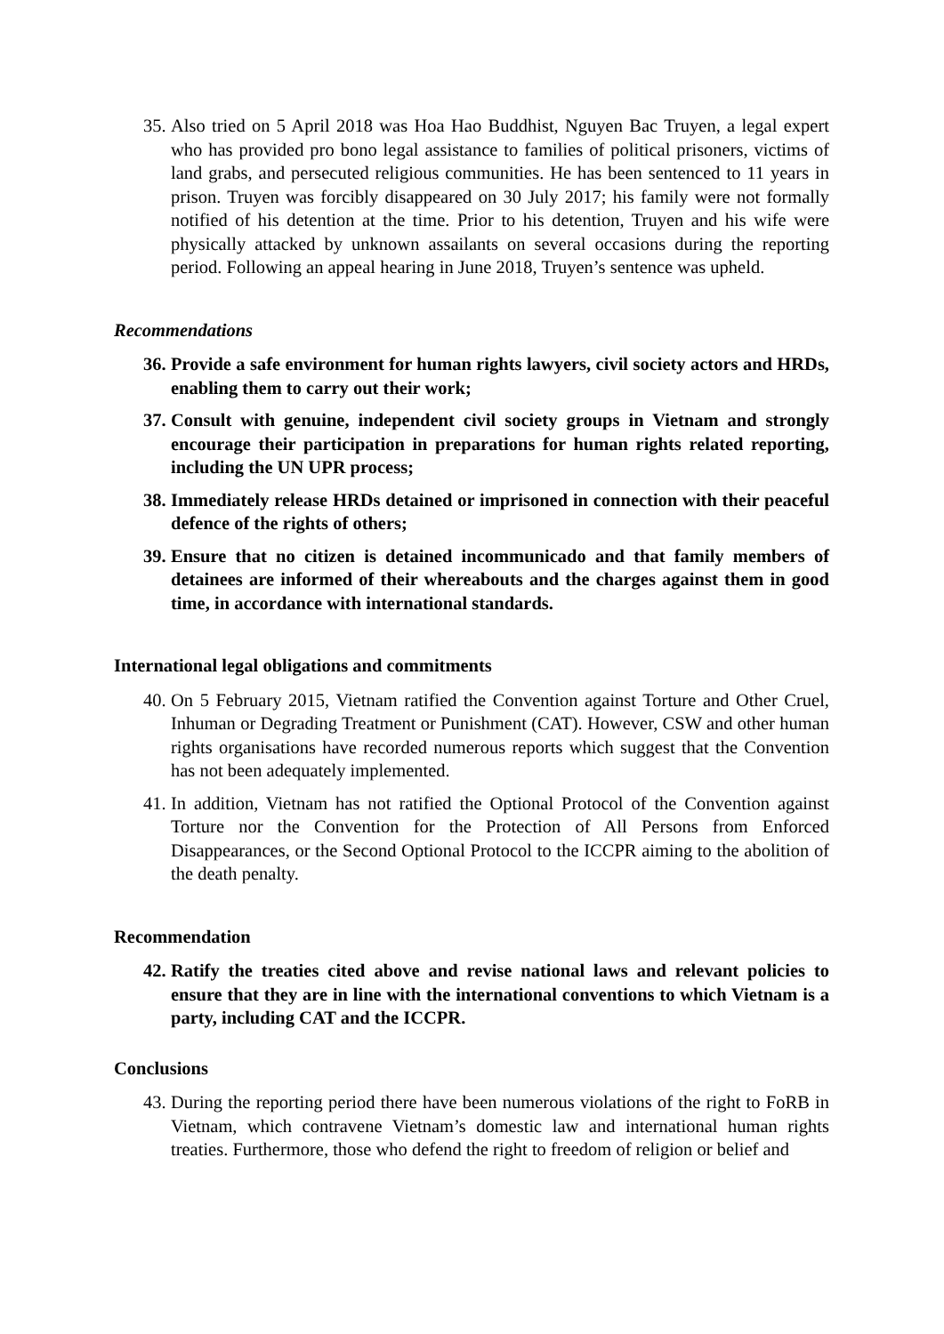35. Also tried on 5 April 2018 was Hoa Hao Buddhist, Nguyen Bac Truyen, a legal expert who has provided pro bono legal assistance to families of political prisoners, victims of land grabs, and persecuted religious communities. He has been sentenced to 11 years in prison. Truyen was forcibly disappeared on 30 July 2017; his family were not formally notified of his detention at the time. Prior to his detention, Truyen and his wife were physically attacked by unknown assailants on several occasions during the reporting period. Following an appeal hearing in June 2018, Truyen’s sentence was upheld.
Recommendations
36. Provide a safe environment for human rights lawyers, civil society actors and HRDs, enabling them to carry out their work;
37. Consult with genuine, independent civil society groups in Vietnam and strongly encourage their participation in preparations for human rights related reporting, including the UN UPR process;
38. Immediately release HRDs detained or imprisoned in connection with their peaceful defence of the rights of others;
39. Ensure that no citizen is detained incommunicado and that family members of detainees are informed of their whereabouts and the charges against them in good time, in accordance with international standards.
International legal obligations and commitments
40. On 5 February 2015, Vietnam ratified the Convention against Torture and Other Cruel, Inhuman or Degrading Treatment or Punishment (CAT). However, CSW and other human rights organisations have recorded numerous reports which suggest that the Convention has not been adequately implemented.
41. In addition, Vietnam has not ratified the Optional Protocol of the Convention against Torture nor the Convention for the Protection of All Persons from Enforced Disappearances, or the Second Optional Protocol to the ICCPR aiming to the abolition of the death penalty.
Recommendation
42. Ratify the treaties cited above and revise national laws and relevant policies to ensure that they are in line with the international conventions to which Vietnam is a party, including CAT and the ICCPR.
Conclusions
43. During the reporting period there have been numerous violations of the right to FoRB in Vietnam, which contravene Vietnam’s domestic law and international human rights treaties. Furthermore, those who defend the right to freedom of religion or belief and